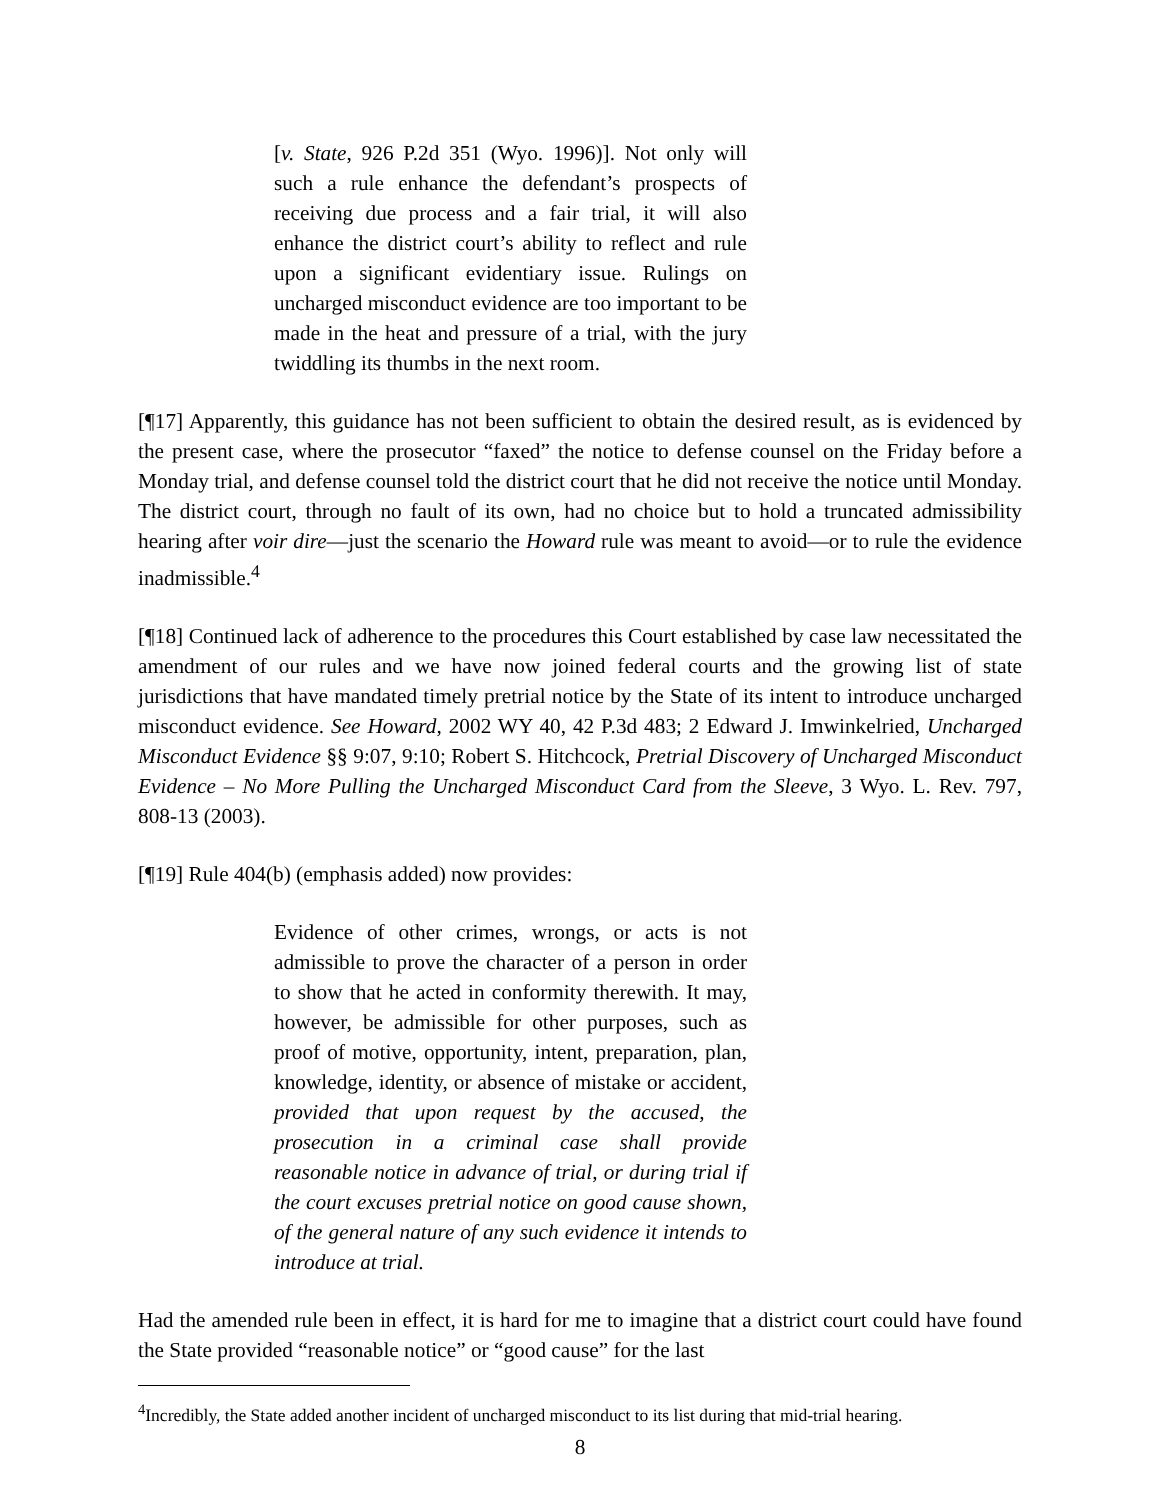[v. State, 926 P.2d 351 (Wyo. 1996)]. Not only will such a rule enhance the defendant’s prospects of receiving due process and a fair trial, it will also enhance the district court’s ability to reflect and rule upon a significant evidentiary issue. Rulings on uncharged misconduct evidence are too important to be made in the heat and pressure of a trial, with the jury twiddling its thumbs in the next room.
[¶17] Apparently, this guidance has not been sufficient to obtain the desired result, as is evidenced by the present case, where the prosecutor “faxed” the notice to defense counsel on the Friday before a Monday trial, and defense counsel told the district court that he did not receive the notice until Monday. The district court, through no fault of its own, had no choice but to hold a truncated admissibility hearing after voir dire—just the scenario the Howard rule was meant to avoid—or to rule the evidence inadmissible.<sup>4</sup>
[¶18] Continued lack of adherence to the procedures this Court established by case law necessitated the amendment of our rules and we have now joined federal courts and the growing list of state jurisdictions that have mandated timely pretrial notice by the State of its intent to introduce uncharged misconduct evidence. See Howard, 2002 WY 40, 42 P.3d 483; 2 Edward J. Imwinkelried, Uncharged Misconduct Evidence §§ 9:07, 9:10; Robert S. Hitchcock, Pretrial Discovery of Uncharged Misconduct Evidence – No More Pulling the Uncharged Misconduct Card from the Sleeve, 3 Wyo. L. Rev. 797, 808-13 (2003).
[¶19] Rule 404(b) (emphasis added) now provides:
Evidence of other crimes, wrongs, or acts is not admissible to prove the character of a person in order to show that he acted in conformity therewith. It may, however, be admissible for other purposes, such as proof of motive, opportunity, intent, preparation, plan, knowledge, identity, or absence of mistake or accident, provided that upon request by the accused, the prosecution in a criminal case shall provide reasonable notice in advance of trial, or during trial if the court excuses pretrial notice on good cause shown, of the general nature of any such evidence it intends to introduce at trial.
Had the amended rule been in effect, it is hard for me to imagine that a district court could have found the State provided “reasonable notice” or “good cause” for the last
<sup>4</sup> Incredibly, the State added another incident of uncharged misconduct to its list during that mid-trial hearing.
8